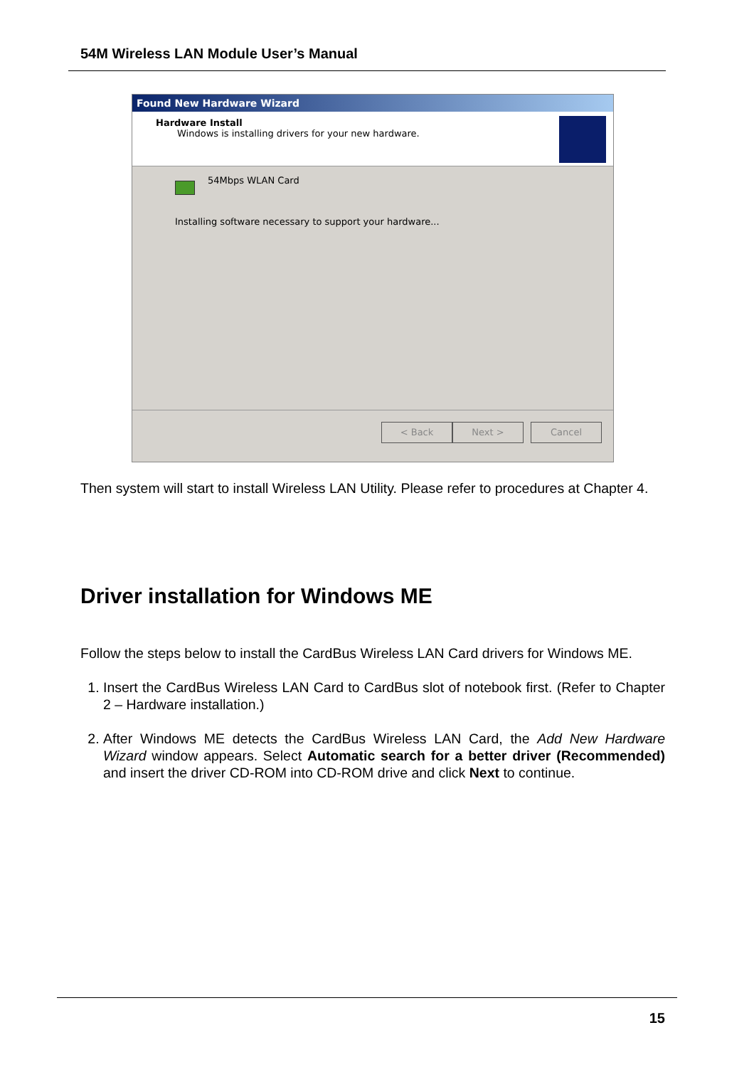54M Wireless LAN Module User’s Manual
Found New Hardware Wizard
Hardware Install
Windows is installing drivers for your new hardware.
54Mbps WLAN Card
Installing software necessary to support your hardware...
< Back Next > Cancel
Then system will start to install Wireless LAN Utility. Please refer to procedures at Chapter 4.
Driver installation for Windows ME
Follow the steps below to install the CardBus Wireless LAN Card drivers for Windows ME.
1. Insert the CardBus Wireless LAN Card to CardBus slot of notebook first. (Refer to Chapter 2 – Hardware installation.)
2. After Windows ME detects the CardBus Wireless LAN Card, the Add New Hardware Wizard window appears. Select Automatic search for a better driver (Recommended) and insert the driver CD-ROM into CD-ROM drive and click Next to continue.
15